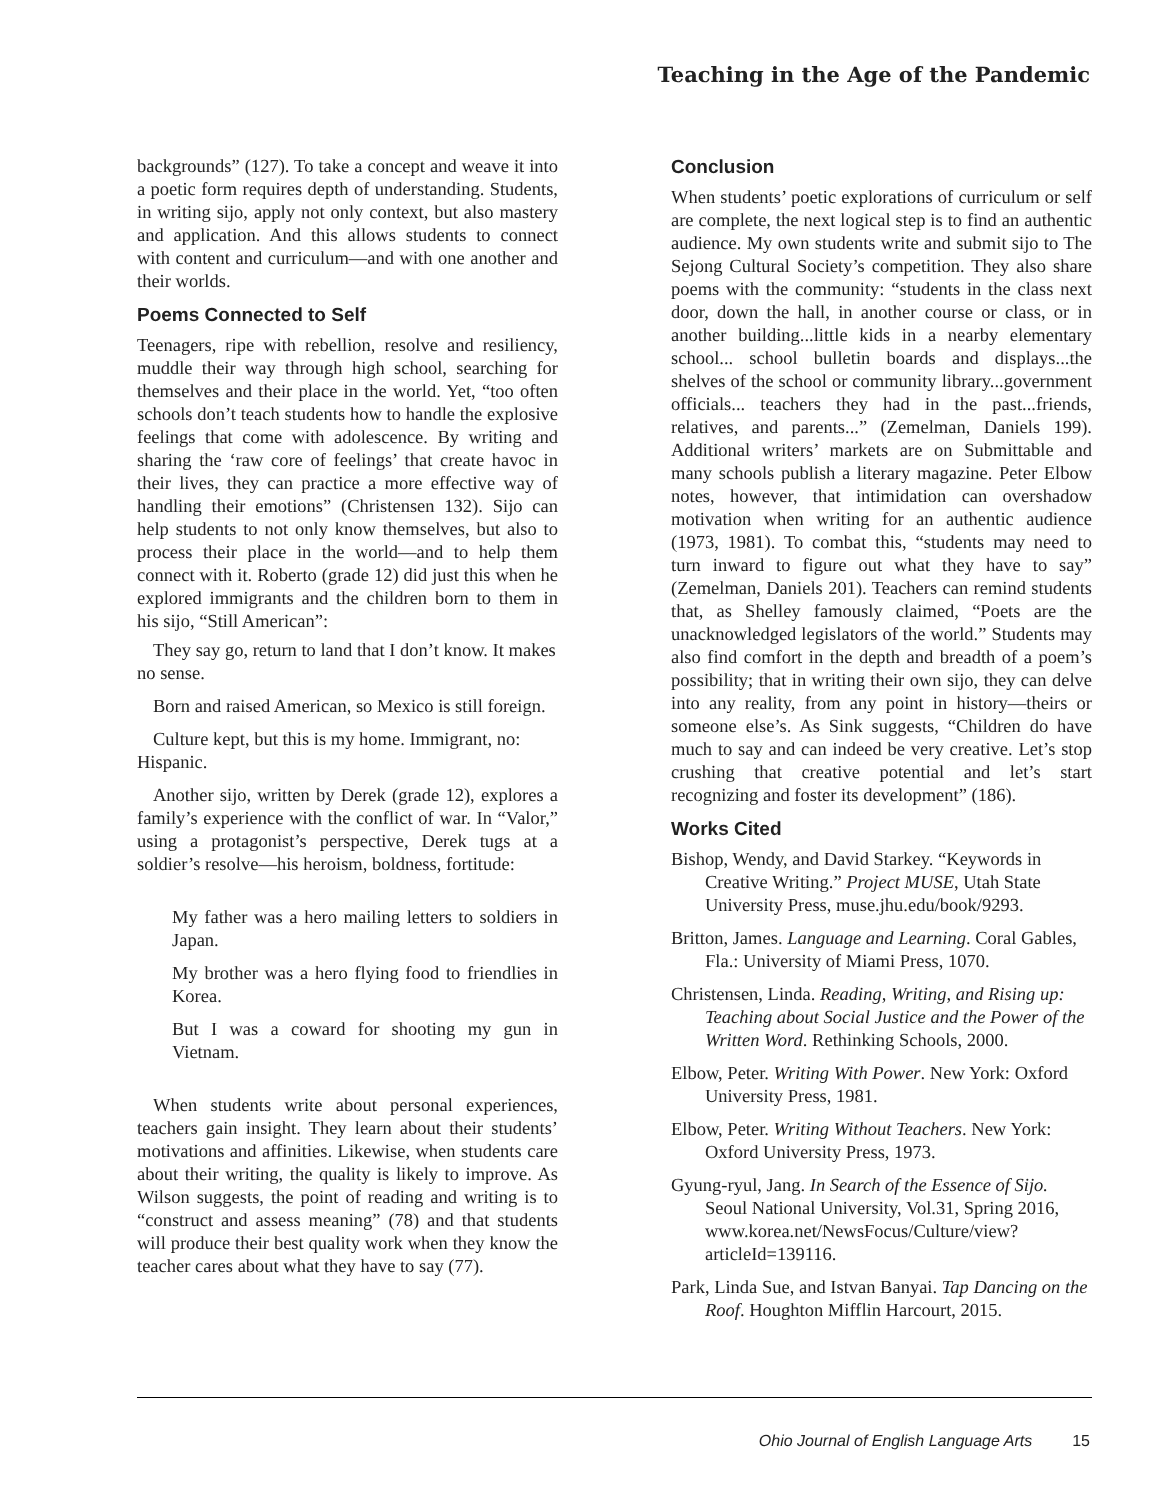Teaching in the Age of the Pandemic
backgrounds” (127). To take a concept and weave it into a poetic form requires depth of understanding. Students, in writing sijo, apply not only context, but also mastery and application. And this allows students to connect with content and curriculum—and with one another and their worlds.
Poems Connected to Self
Teenagers, ripe with rebellion, resolve and resiliency, muddle their way through high school, searching for themselves and their place in the world. Yet, “too often schools don’t teach students how to handle the explosive feelings that come with adolescence. By writing and sharing the ‘raw core of feelings’ that create havoc in their lives, they can practice a more effective way of handling their emotions” (Christensen 132). Sijo can help students to not only know themselves, but also to process their place in the world—and to help them connect with it. Roberto (grade 12) did just this when he explored immigrants and the children born to them in his sijo, “Still American”:
They say go, return to land that I don’t know. It makes no sense.
Born and raised American, so Mexico is still foreign.
Culture kept, but this is my home. Immigrant, no: Hispanic.
Another sijo, written by Derek (grade 12), explores a family’s experience with the conflict of war. In “Valor,” using a protagonist’s perspective, Derek tugs at a soldier’s resolve—his heroism, boldness, fortitude:
My father was a hero mailing letters to soldiers in Japan.
My brother was a hero flying food to friendlies in Korea.
But I was a coward for shooting my gun in Vietnam.
When students write about personal experiences, teachers gain insight. They learn about their students’ motivations and affinities. Likewise, when students care about their writing, the quality is likely to improve. As Wilson suggests, the point of reading and writing is to “construct and assess meaning” (78) and that students will produce their best quality work when they know the teacher cares about what they have to say (77).
Conclusion
When students’ poetic explorations of curriculum or self are complete, the next logical step is to find an authentic audience. My own students write and submit sijo to The Sejong Cultural Society’s competition. They also share poems with the community: “students in the class next door, down the hall, in another course or class, or in another building...little kids in a nearby elementary school... school bulletin boards and displays...the shelves of the school or community library...government officials... teachers they had in the past...friends, relatives, and parents...” (Zemelman, Daniels 199). Additional writers’ markets are on Submittable and many schools publish a literary magazine. Peter Elbow notes, however, that intimidation can overshadow motivation when writing for an authentic audience (1973, 1981). To combat this, “students may need to turn inward to figure out what they have to say” (Zemelman, Daniels 201). Teachers can remind students that, as Shelley famously claimed, “Poets are the unacknowledged legislators of the world.” Students may also find comfort in the depth and breadth of a poem’s possibility; that in writing their own sijo, they can delve into any reality, from any point in history—theirs or someone else’s. As Sink suggests, “Children do have much to say and can indeed be very creative. Let’s stop crushing that creative potential and let’s start recognizing and foster its development” (186).
Works Cited
Bishop, Wendy, and David Starkey. “Keywords in Creative Writing.” Project MUSE, Utah State University Press, muse.jhu.edu/book/9293.
Britton, James. Language and Learning. Coral Gables, Fla.: University of Miami Press, 1070.
Christensen, Linda. Reading, Writing, and Rising up: Teaching about Social Justice and the Power of the Written Word. Rethinking Schools, 2000.
Elbow, Peter. Writing With Power. New York: Oxford University Press, 1981.
Elbow, Peter. Writing Without Teachers. New York: Oxford University Press, 1973.
Gyung-ryul, Jang. In Search of the Essence of Sijo. Seoul National University, Vol.31, Spring 2016, www.korea.net/NewsFocus/Culture/view?articleId=139116.
Park, Linda Sue, and Istvan Banyai. Tap Dancing on the Roof. Houghton Mifflin Harcourt, 2015.
Ohio Journal of English Language Arts 15